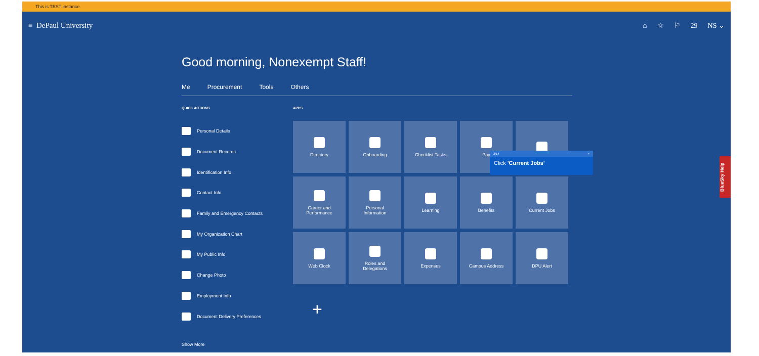This is TEST instance
≡ DePaul University
⌂ ☆ ⚐ 29 NS ⌄
Good morning, Nonexempt Staff!
Me Procurement Tools Others
QUICK ACTIONS
Personal Details
Document Records
Identification Info
Contact Info
Family and Emergency Contacts
My Organization Chart
My Public Info
Change Photo
Employment Info
Document Delivery Preferences
Show More
APPS
Directory
Onboarding
Checklist Tasks
Pay
Career and
Performance
Personal
Information
Learning
Benefits
Current Jobs
Web Clock
Roles and
Delegations
Expenses
Campus Address
DPU Alert
+
2/14 ×
Click 'Current Jobs'
BlueSky Help